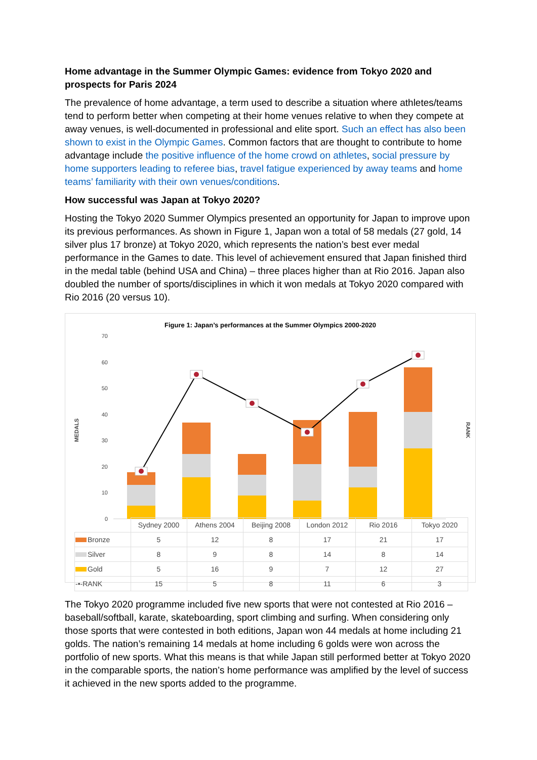Home advantage in the Summer Olympic Games: evidence from Tokyo 2020 and prospects for Paris 2024
The prevalence of home advantage, a term used to describe a situation where athletes/teams tend to perform better when competing at their home venues relative to when they compete at away venues, is well-documented in professional and elite sport. Such an effect has also been shown to exist in the Olympic Games. Common factors that are thought to contribute to home advantage include the positive influence of the home crowd on athletes, social pressure by home supporters leading to referee bias, travel fatigue experienced by away teams and home teams’ familiarity with their own venues/conditions.
How successful was Japan at Tokyo 2020?
Hosting the Tokyo 2020 Summer Olympics presented an opportunity for Japan to improve upon its previous performances. As shown in Figure 1, Japan won a total of 58 medals (27 gold, 14 silver plus 17 bronze) at Tokyo 2020, which represents the nation’s best ever medal performance in the Games to date. This level of achievement ensured that Japan finished third in the medal table (behind USA and China) – three places higher than at Rio 2016. Japan also doubled the number of sports/disciplines in which it won medals at Tokyo 2020 compared with Rio 2016 (20 versus 10).
Figure 1: Japan’s performances at the Summer Olympics 2000-2020
70
60
50
40
30
20
10
0
MEDALS
RANK
| | Sydney 2000 | Athens 2004 | Beijing 2008 | London 2012 | Rio 2016 | Tokyo 2020 |
| --- | --- | --- | --- | --- | --- | --- |
| Bronze | 5 | 12 | 8 | 17 | 21 | 17 |
| Silver | 8 | 9 | 8 | 14 | 8 | 14 |
| Gold | 5 | 16 | 9 | 7 | 12 | 27 |
| -•-RANK | 15 | 5 | 8 | 11 | 6 | 3 |
The Tokyo 2020 programme included five new sports that were not contested at Rio 2016 – baseball/softball, karate, skateboarding, sport climbing and surfing. When considering only those sports that were contested in both editions, Japan won 44 medals at home including 21 golds. The nation’s remaining 14 medals at home including 6 golds were won across the portfolio of new sports. What this means is that while Japan still performed better at Tokyo 2020 in the comparable sports, the nation’s home performance was amplified by the level of success it achieved in the new sports added to the programme.